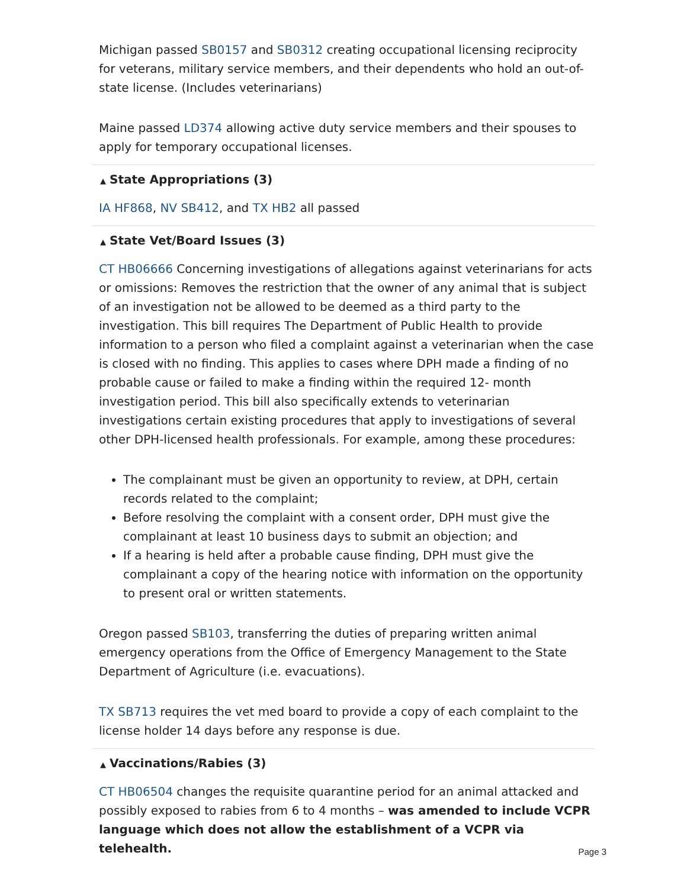Michigan passed SB0157 and SB0312 creating occupational licensing reciprocity for veterans, military service members, and their dependents who hold an out-of-state license. (Includes veterinarians)
Maine passed LD374 allowing active duty service members and their spouses to apply for temporary occupational licenses.
▲ State Appropriations (3)
IA HF868, NV SB412, and TX HB2 all passed
▲ State Vet/Board Issues (3)
CT HB06666 Concerning investigations of allegations against veterinarians for acts or omissions: Removes the restriction that the owner of any animal that is subject of an investigation not be allowed to be deemed as a third party to the investigation. This bill requires The Department of Public Health to provide information to a person who filed a complaint against a veterinarian when the case is closed with no finding. This applies to cases where DPH made a finding of no probable cause or failed to make a finding within the required 12- month investigation period. This bill also specifically extends to veterinarian investigations certain existing procedures that apply to investigations of several other DPH-licensed health professionals. For example, among these procedures:
The complainant must be given an opportunity to review, at DPH, certain records related to the complaint;
Before resolving the complaint with a consent order, DPH must give the complainant at least 10 business days to submit an objection; and
If a hearing is held after a probable cause finding, DPH must give the complainant a copy of the hearing notice with information on the opportunity to present oral or written statements.
Oregon passed SB103, transferring the duties of preparing written animal emergency operations from the Office of Emergency Management to the State Department of Agriculture (i.e. evacuations).
TX SB713 requires the vet med board to provide a copy of each complaint to the license holder 14 days before any response is due.
▲ Vaccinations/Rabies (3)
CT HB06504 changes the requisite quarantine period for an animal attacked and possibly exposed to rabies from 6 to 4 months – was amended to include VCPR language which does not allow the establishment of a VCPR via telehealth.
Page 3